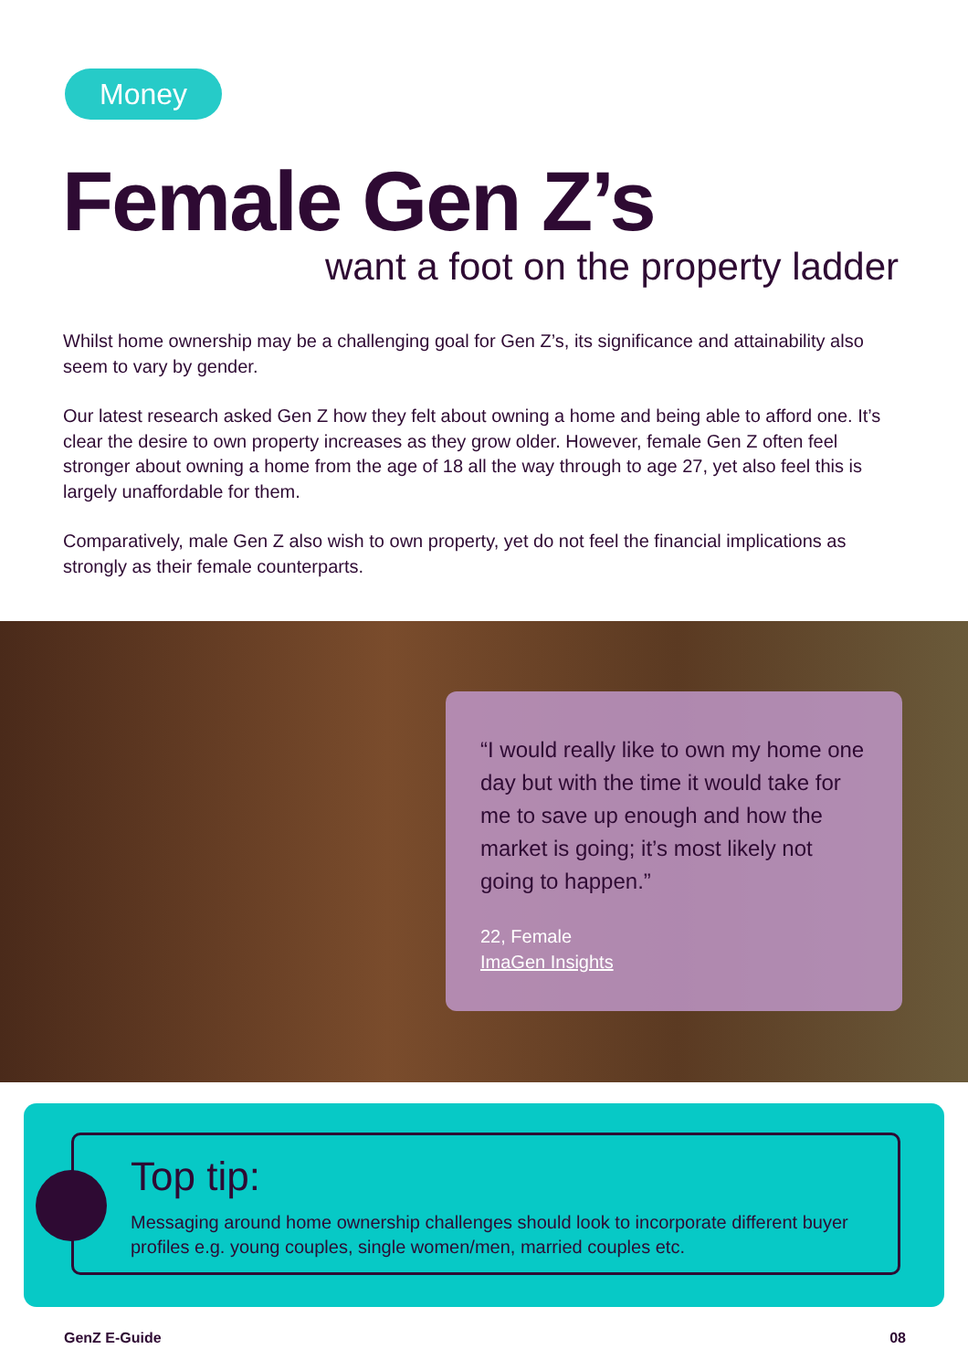Money
Female Gen Z’s
want a foot on the property ladder
Whilst home ownership may be a challenging goal for Gen Z’s, its significance and attainability also seem to vary by gender.
Our latest research asked Gen Z how they felt about owning a home and being able to afford one. It’s clear the desire to own property increases as they grow older. However, female Gen Z often feel stronger about owning a home from the age of 18 all the way through to age 27, yet also feel this is largely unaffordable for them.
Comparatively, male Gen Z also wish to own property, yet do not feel the financial implications as strongly as their female counterparts.
“I would really like to own my home one day but with the time it would take for me to save up enough and how the market is going; it’s most likely not going to happen.”
22, Female
ImaGen Insights
Top tip:
Messaging around home ownership challenges should look to incorporate different buyer profiles e.g. young couples, single women/men, married couples etc.
GenZ E-Guide 08